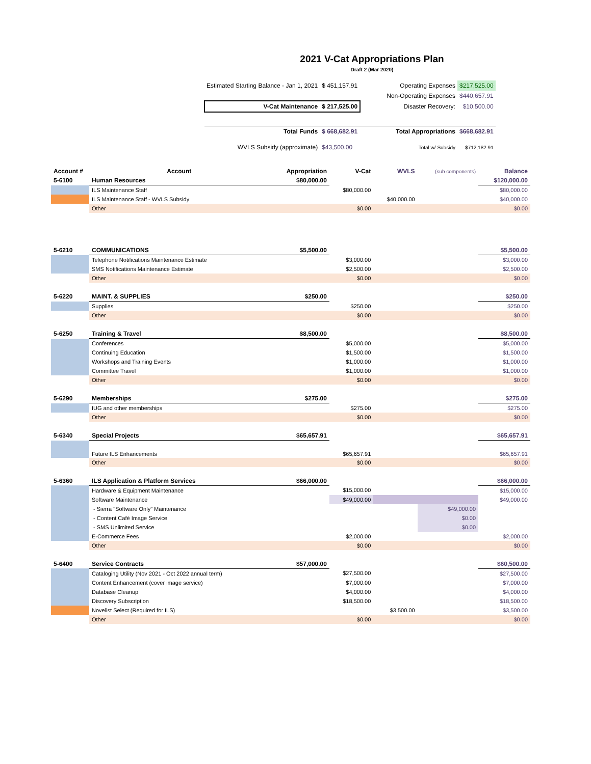2021 V-Cat Appropriations Plan
Draft 2 (Mar 2020)
| Estimated Starting Balance - Jan 1, 2021 | $ 451,157.91 | | Operating Expenses | $217,525.00 |
| | | | Non-Operating Expenses | $440,657.91 |
| V-Cat Maintenance | $ 217,525.00 | | Disaster Recovery: | $10,500.00 |
| Total Funds | $ 668,682.91 | | Total Appropriations | $668,682.91 |
| WVLS Subsidy (approximate) | $43,500.00 | | Total w/ Subsidy | $712,182.91 |
| Account # | Account | Appropriation | V-Cat | WVLS | (sub components) | Balance |
| 5-6100 | Human Resources | $80,000.00 | | | | $120,000.00 |
| | ILS Maintenance Staff | | $80,000.00 | | | $80,000.00 |
| | ILS Maintenance Staff - WVLS Subsidy | | | $40,000.00 | | $40,000.00 |
| | Other | | $0.00 | | | $0.00 |
| 5-6210 | COMMUNICATIONS | $5,500.00 | | | | $5,500.00 |
| | Telephone Notifications Maintenance Estimate | | $3,000.00 | | | $3,000.00 |
| | SMS Notifications Maintenance Estimate | | $2,500.00 | | | $2,500.00 |
| | Other | | $0.00 | | | $0.00 |
| 5-6220 | MAINT. & SUPPLIES | $250.00 | | | | $250.00 |
| | Supplies | | $250.00 | | | $250.00 |
| | Other | | $0.00 | | | $0.00 |
| 5-6250 | Training & Travel | $8,500.00 | | | | $8,500.00 |
| | Conferences | | $5,000.00 | | | $5,000.00 |
| | Continuing Education | | $1,500.00 | | | $1,500.00 |
| | Workshops and Training Events | | $1,000.00 | | | $1,000.00 |
| | Committee Travel | | $1,000.00 | | | $1,000.00 |
| | Other | | $0.00 | | | $0.00 |
| 5-6290 | Memberships | $275.00 | | | | $275.00 |
| | IUG and other memberships | | $275.00 | | | $275.00 |
| | Other | | $0.00 | | | $0.00 |
| 5-6340 | Special Projects | $65,657.91 | | | | $65,657.91 |
| | Future ILS Enhancements | | $65,657.91 | | | $65,657.91 |
| | Other | | $0.00 | | | $0.00 |
| 5-6360 | ILS Application & Platform Services | $66,000.00 | | | | $66,000.00 |
| | Hardware & Equipment Maintenance | | $15,000.00 | | | $15,000.00 |
| | Software Maintenance | | $49,000.00 | | | $49,000.00 |
| | - Sierra "Software Only" Maintenance | | | | $49,000.00 | |
| | - Content Café Image Service | | | | $0.00 | |
| | - SMS Unlimited Service | | | | $0.00 | |
| | E-Commerce Fees | | $2,000.00 | | | $2,000.00 |
| | Other | | $0.00 | | | $0.00 |
| 5-6400 | Service Contracts | $57,000.00 | | | | $60,500.00 |
| | Cataloging Utility (Nov 2021 - Oct 2022 annual term) | | $27,500.00 | | | $27,500.00 |
| | Content Enhancement (cover image service) | | $7,000.00 | | | $7,000.00 |
| | Database Cleanup | | $4,000.00 | | | $4,000.00 |
| | Discovery Subscription | | $18,500.00 | | | $18,500.00 |
| | Novelist Select (Required for ILS) | | | $3,500.00 | | $3,500.00 |
| | Other | | $0.00 | | | $0.00 |